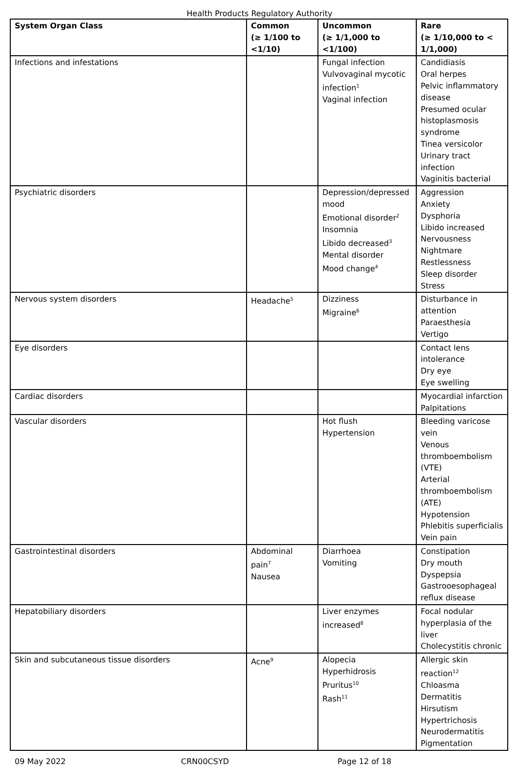Health Products Regulatory Authority
| System Organ Class | Common (≥ 1/100 to <1/10) | Uncommon (≥ 1/1,000 to <1/100) | Rare (≥ 1/10,000 to < 1/1,000) |
| --- | --- | --- | --- |
| Infections and infestations | | Fungal infection Vulvovaginal mycotic infection<sup>1</sup> Vaginal infection | Candidiasis Oral herpes Pelvic inflammatory disease Presumed ocular histoplasmosis syndrome Tinea versicolor Urinary tract infection Vaginitis bacterial |
| Psychiatric disorders | | Depression/depressed mood Emotional disorder<sup>2</sup> Insomnia Libido decreased<sup>3</sup> Mental disorder Mood change<sup>4</sup> | Aggression Anxiety Dysphoria Libido increased Nervousness Nightmare Restlessness Sleep disorder Stress |
| Nervous system disorders | Headache<sup>5</sup> | Dizziness Migraine<sup>6</sup> | Disturbance in attention Paraesthesia Vertigo |
| Eye disorders | | | Contact lens intolerance Dry eye Eye swelling |
| Cardiac disorders | | | Myocardial infarction Palpitations |
| Vascular disorders | | Hot flush Hypertension | Bleeding varicose vein Venous thromboembolism (VTE) Arterial thromboembolism (ATE) Hypotension Phlebitis superficialis Vein pain |
| Gastrointestinal disorders | Abdominal pain<sup>7</sup> Nausea | Diarrhoea Vomiting | Constipation Dry mouth Dyspepsia Gastrooesophageal reflux disease |
| Hepatobiliary disorders | | Liver enzymes increased<sup>8</sup> | Focal nodular hyperplasia of the liver Cholecystitis chronic |
| Skin and subcutaneous tissue disorders | Acne<sup>9</sup> | Alopecia Hyperhidrosis Pruritus<sup>10</sup> Rash<sup>11</sup> | Allergic skin reaction<sup>12</sup> Chloasma Dermatitis Hirsutism Hypertrichosis Neurodermatitis Pigmentation |
09 May 2022 CRN00CSYD Page 12 of 18